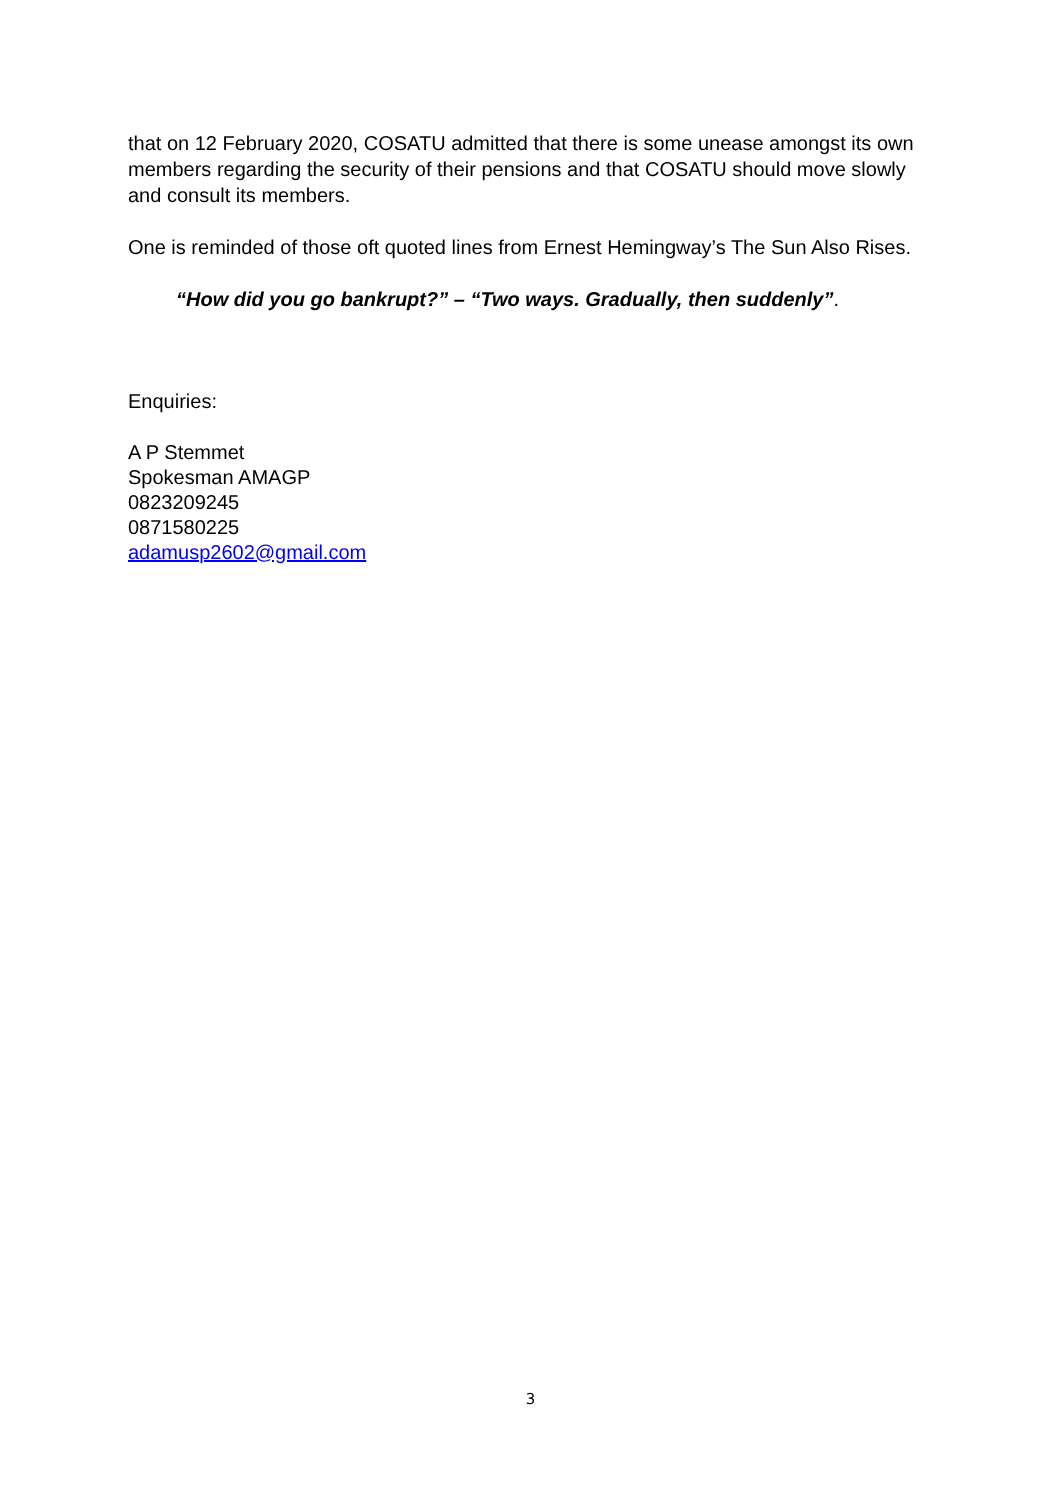that on 12 February 2020, COSATU admitted that there is some unease amongst its own members regarding the security of their pensions and that COSATU should move slowly and consult its members.
One is reminded of those oft quoted lines from Ernest Hemingway’s The Sun Also Rises.
“How did you go bankrupt?” – “Two ways. Gradually, then suddenly”.
Enquiries:
A P Stemmet
Spokesman AMAGP
0823209245
0871580225
adamusp2602@gmail.com
3